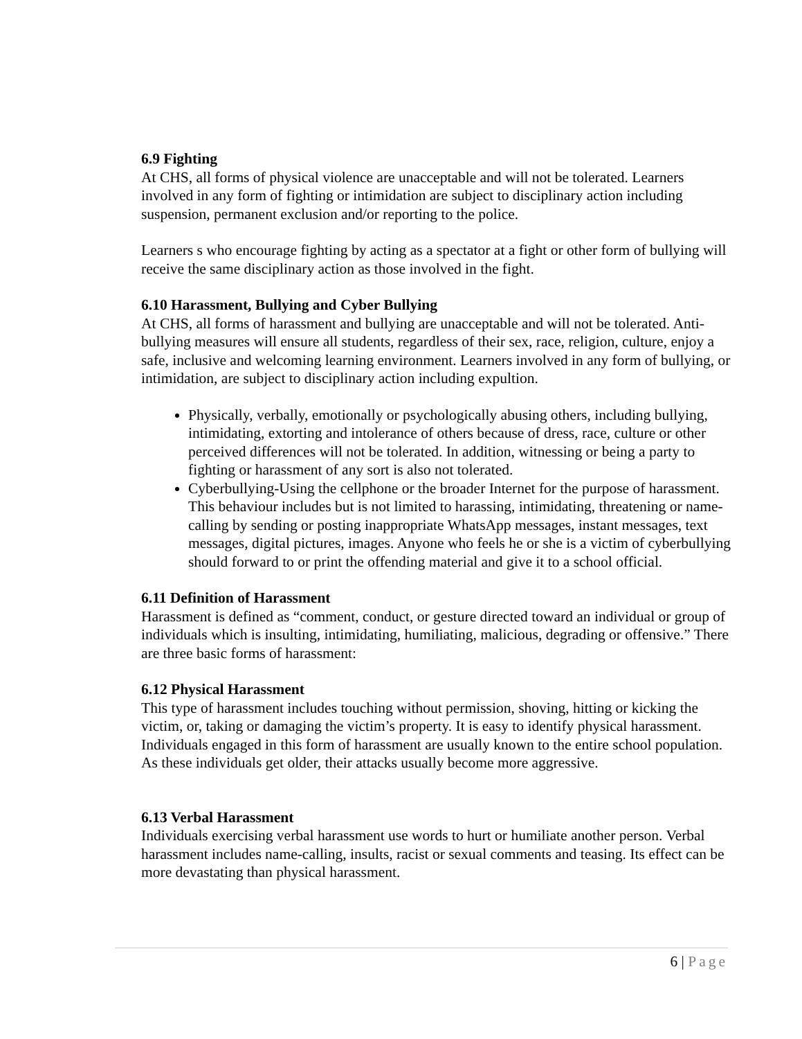6.9 Fighting
At CHS, all forms of physical violence are unacceptable and will not be tolerated. Learners involved in any form of fighting or intimidation are subject to disciplinary action including suspension, permanent exclusion and/or reporting to the police.
Learners s who encourage fighting by acting as a spectator at a fight or other form of bullying will receive the same disciplinary action as those involved in the fight.
6.10 Harassment, Bullying and Cyber Bullying
At CHS, all forms of harassment and bullying are unacceptable and will not be tolerated. Anti-bullying measures will ensure all students, regardless of their sex, race, religion, culture, enjoy a safe, inclusive and welcoming learning environment. Learners involved in any form of bullying, or intimidation, are subject to disciplinary action including expultion.
Physically, verbally, emotionally or psychologically abusing others, including bullying, intimidating, extorting and intolerance of others because of dress, race, culture or other perceived differences will not be tolerated. In addition, witnessing or being a party to fighting or harassment of any sort is also not tolerated.
Cyberbullying-Using the cellphone or the broader Internet for the purpose of harassment. This behaviour includes but is not limited to harassing, intimidating, threatening or name-calling by sending or posting inappropriate WhatsApp messages, instant messages, text messages, digital pictures, images. Anyone who feels he or she is a victim of cyberbullying should forward to or print the offending material and give it to a school official.
6.11 Definition of Harassment
Harassment is defined as “comment, conduct, or gesture directed toward an individual or group of individuals which is insulting, intimidating, humiliating, malicious, degrading or offensive.” There are three basic forms of harassment:
6.12 Physical Harassment
This type of harassment includes touching without permission, shoving, hitting or kicking the victim, or, taking or damaging the victim’s property. It is easy to identify physical harassment. Individuals engaged in this form of harassment are usually known to the entire school population. As these individuals get older, their attacks usually become more aggressive.
6.13 Verbal Harassment
Individuals exercising verbal harassment use words to hurt or humiliate another person. Verbal harassment includes name-calling, insults, racist or sexual comments and teasing. Its effect can be more devastating than physical harassment.
6 | Page